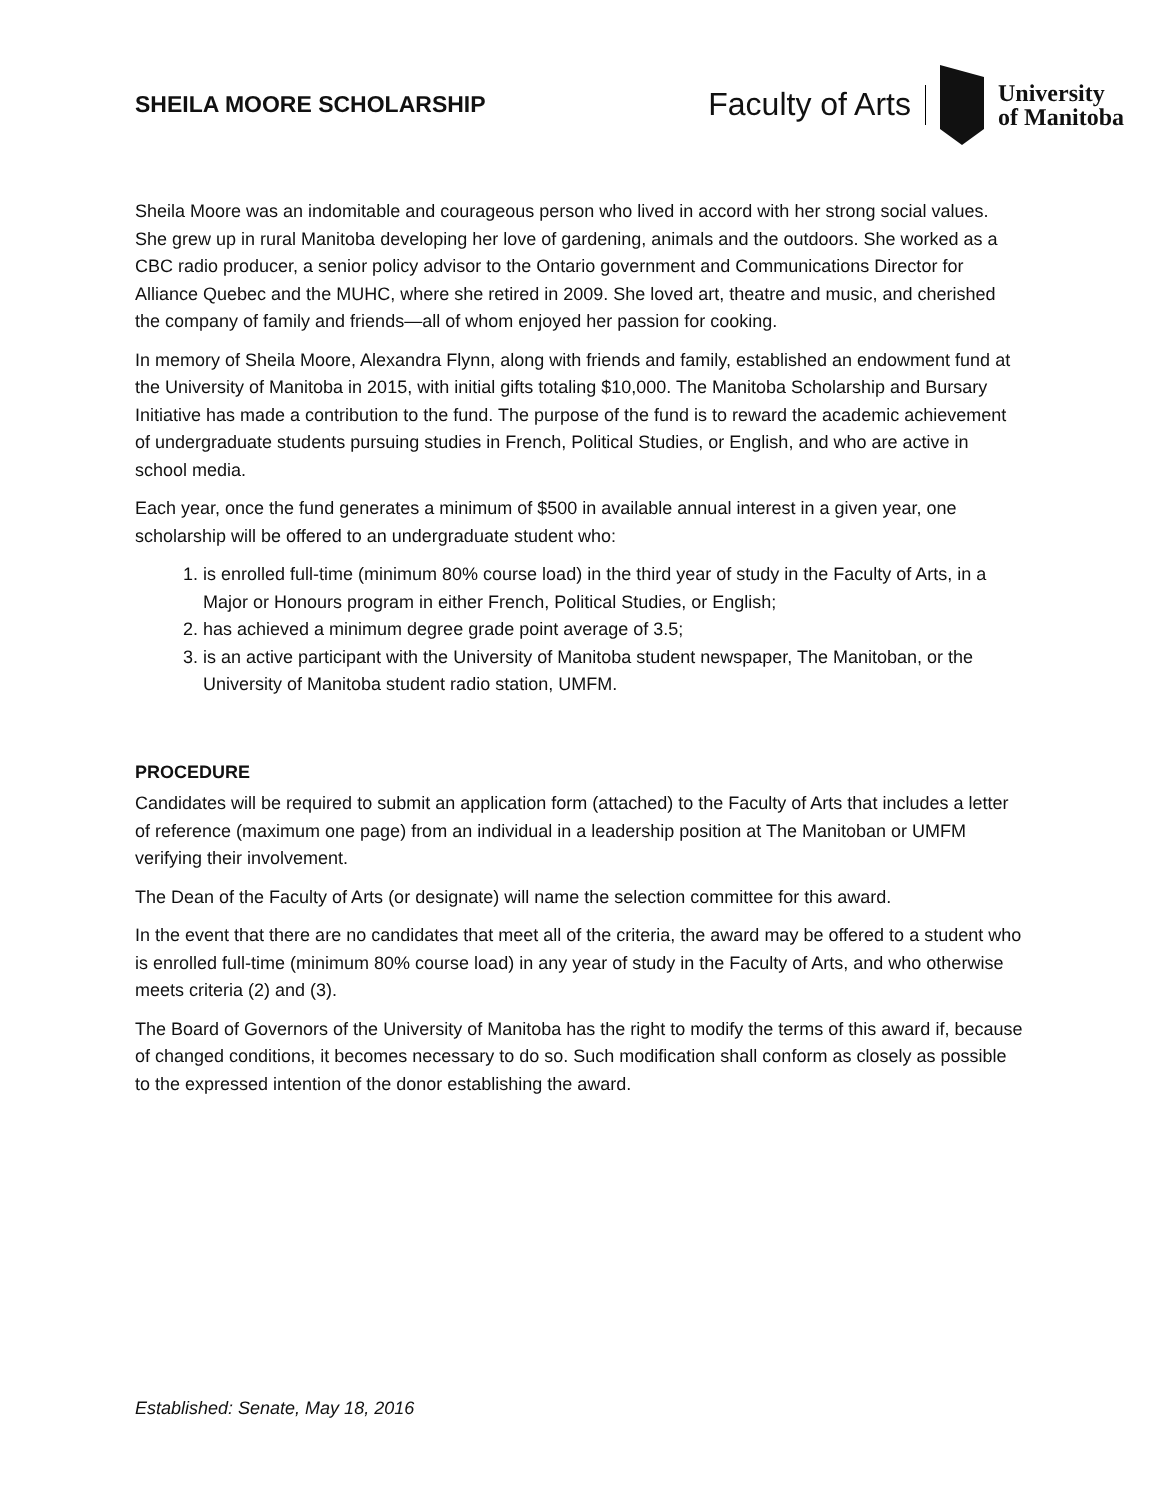SHEILA MOORE SCHOLARSHIP
Faculty of Arts University
of Manitoba
Sheila Moore was an indomitable and courageous person who lived in accord with her strong social values. She grew up in rural Manitoba developing her love of gardening, animals and the outdoors. She worked as a CBC radio producer, a senior policy advisor to the Ontario government and Communications Director for Alliance Quebec and the MUHC, where she retired in 2009. She loved art, theatre and music, and cherished the company of family and friends—all of whom enjoyed her passion for cooking.
In memory of Sheila Moore, Alexandra Flynn, along with friends and family, established an endowment fund at the University of Manitoba in 2015, with initial gifts totaling $10,000. The Manitoba Scholarship and Bursary Initiative has made a contribution to the fund. The purpose of the fund is to reward the academic achievement of undergraduate students pursuing studies in French, Political Studies, or English, and who are active in school media.
Each year, once the fund generates a minimum of $500 in available annual interest in a given year, one scholarship will be offered to an undergraduate student who:
1. is enrolled full-time (minimum 80% course load) in the third year of study in the Faculty of Arts, in a Major or Honours program in either French, Political Studies, or English;
2. has achieved a minimum degree grade point average of 3.5;
3. is an active participant with the University of Manitoba student newspaper, The Manitoban, or the University of Manitoba student radio station, UMFM.
PROCEDURE
Candidates will be required to submit an application form (attached) to the Faculty of Arts that includes a letter of reference (maximum one page) from an individual in a leadership position at The Manitoban or UMFM verifying their involvement.
The Dean of the Faculty of Arts (or designate) will name the selection committee for this award.
In the event that there are no candidates that meet all of the criteria, the award may be offered to a student who is enrolled full-time (minimum 80% course load) in any year of study in the Faculty of Arts, and who otherwise meets criteria (2) and (3).
The Board of Governors of the University of Manitoba has the right to modify the terms of this award if, because of changed conditions, it becomes necessary to do so. Such modification shall conform as closely as possible to the expressed intention of the donor establishing the award.
Established: Senate, May 18, 2016